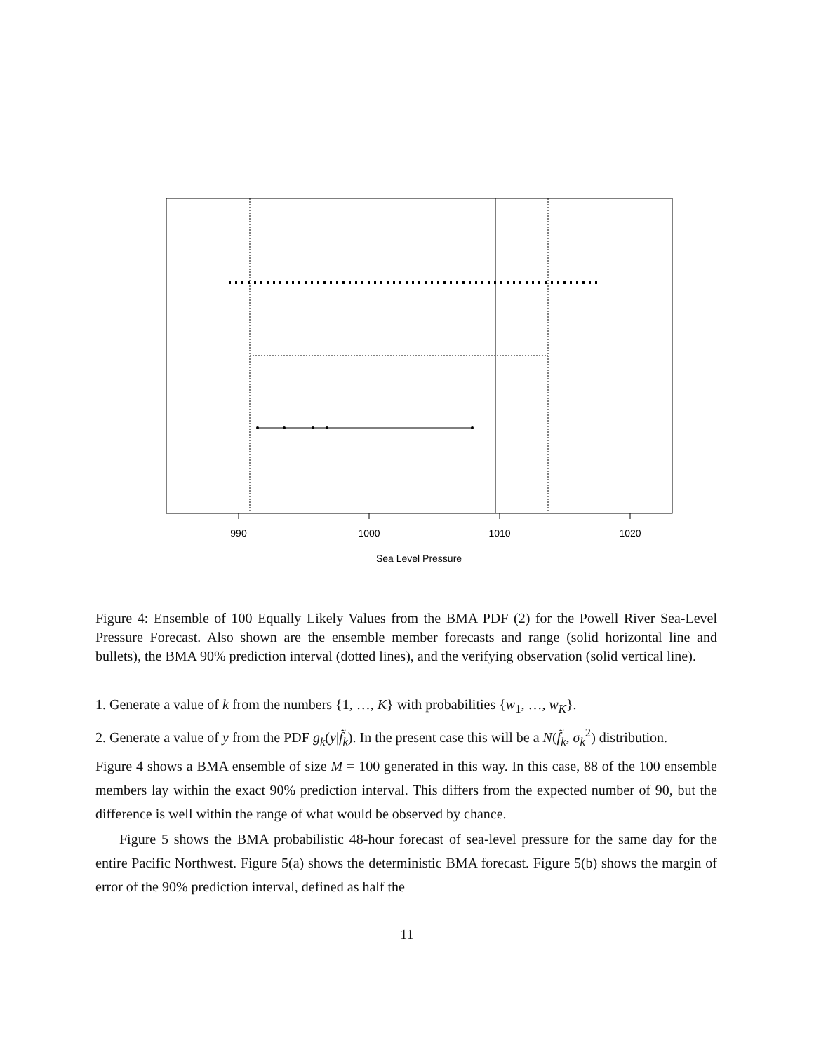990
1000
1010
1020
Sea Level Pressure
Figure 4: Ensemble of 100 Equally Likely Values from the BMA PDF (2) for the Powell River Sea-Level Pressure Forecast. Also shown are the ensemble member forecasts and range (solid horizontal line and bullets), the BMA 90% prediction interval (dotted lines), and the verifying observation (solid vertical line).
1. Generate a value of k from the numbers {1, …, K} with probabilities {w<sub>1</sub>, …, w<sub>K</sub>}.
2. Generate a value of y from the PDF g<sub>k</sub>(y|f̃<sub>k</sub>). In the present case this will be a N(f̃<sub>k</sub>, σ<sub>k</sub><sup>2</sup>) distribution.
Figure 4 shows a BMA ensemble of size M = 100 generated in this way. In this case, 88 of the 100 ensemble members lay within the exact 90% prediction interval. This differs from the expected number of 90, but the difference is well within the range of what would be observed by chance.
Figure 5 shows the BMA probabilistic 48-hour forecast of sea-level pressure for the same day for the entire Pacific Northwest. Figure 5(a) shows the deterministic BMA forecast. Figure 5(b) shows the margin of error of the 90% prediction interval, defined as half the
11